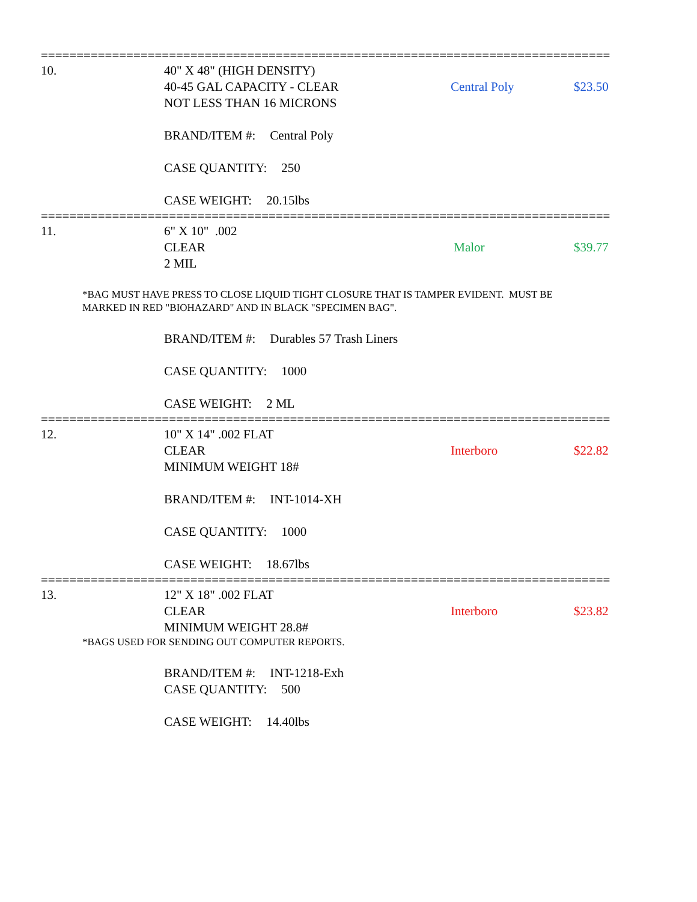================================================================================
10. 40" X 48" (HIGH DENSITY)
40-45 GAL CAPACITY - CLEAR
NOT LESS THAN 16 MICRONS
Central Poly
$23.50
BRAND/ITEM #: Central Poly
CASE QUANTITY: 250
CASE WEIGHT: 20.15lbs
================================================================================
11. 6" X 10" .002
CLEAR
2 MIL
Malor
$39.77
*BAG MUST HAVE PRESS TO CLOSE LIQUID TIGHT CLOSURE THAT IS TAMPER EVIDENT. MUST BE
MARKED IN RED "BIOHAZARD" AND IN BLACK "SPECIMEN BAG".
BRAND/ITEM #: Durables 57 Trash Liners
CASE QUANTITY: 1000
CASE WEIGHT: 2 ML
================================================================================
12. 10" X 14" .002 FLAT
CLEAR
MINIMUM WEIGHT 18#
Interboro
$22.82
BRAND/ITEM #: INT-1014-XH
CASE QUANTITY: 1000
CASE WEIGHT: 18.67lbs
================================================================================
13. 12" X 18" .002 FLAT
CLEAR
MINIMUM WEIGHT 28.8#
Interboro
$23.82
*BAGS USED FOR SENDING OUT COMPUTER REPORTS.
BRAND/ITEM #: INT-1218-Exh
CASE QUANTITY: 500
CASE WEIGHT: 14.40lbs